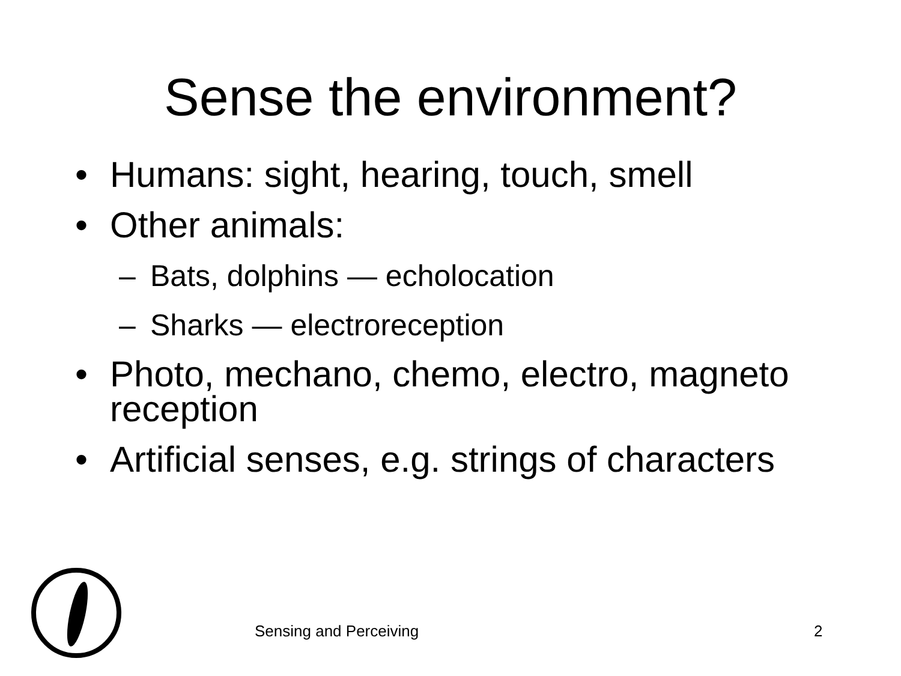Sense the environment?
• Humans: sight, hearing, touch, smell
• Other animals:
– Bats, dolphins — echolocation
– Sharks — electroreception
• Photo, mechano, chemo, electro, magneto reception
• Artificial senses, e.g. strings of characters
Sensing and Perceiving 2